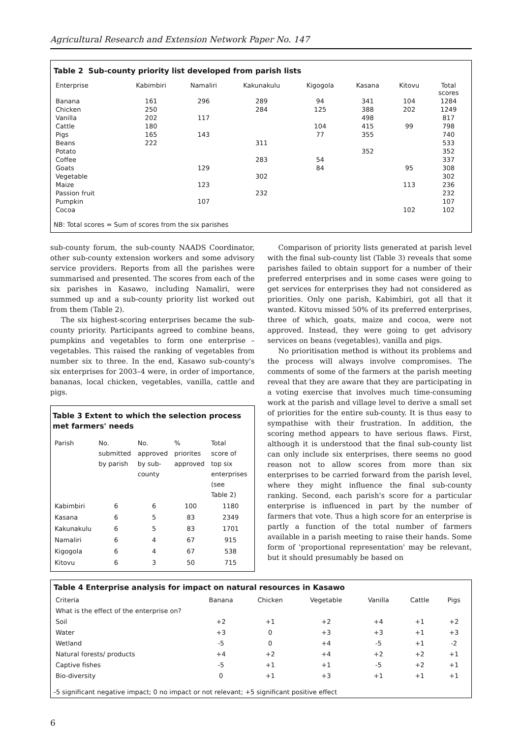Agricultural Research and Extension Network Paper No. 147
Table 2 Sub-county priority list developed from parish lists
| Enterprise | Kabimbiri | Namaliri | Kakunakulu | Kigogola | Kasana | Kitovu | Total scores |
| --- | --- | --- | --- | --- | --- | --- | --- |
| Banana | 161 | 296 | 289 | 94 | 341 | 104 | 1284 |
| Chicken | 250 | | 284 | 125 | 388 | 202 | 1249 |
| Vanilla | 202 | 117 | | | 498 | | 817 |
| Cattle | 180 | | | 104 | 415 | 99 | 798 |
| Pigs | 165 | 143 | | 77 | 355 | | 740 |
| Beans | 222 | | 311 | | | | 533 |
| Potato | | | | | 352 | | 352 |
| Coffee | | | 283 | 54 | | | 337 |
| Goats | | 129 | | 84 | | 95 | 308 |
| Vegetable | | | 302 | | | | 302 |
| Maize | | 123 | | | | 113 | 236 |
| Passion fruit | | | 232 | | | | 232 |
| Pumpkin | | 107 | | | | | 107 |
| Cocoa | | | | | | 102 | 102 |
NB: Total scores = Sum of scores from the six parishes
sub-county forum, the sub-county NAADS Coordinator, other sub-county extension workers and some advisory service providers. Reports from all the parishes were summarised and presented. The scores from each of the six parishes in Kasawo, including Namaliri, were summed up and a sub-county priority list worked out from them (Table 2).
The six highest-scoring enterprises became the sub-county priority. Participants agreed to combine beans, pumpkins and vegetables to form one enterprise – vegetables. This raised the ranking of vegetables from number six to three. In the end, Kasawo sub-county's six enterprises for 2003–4 were, in order of importance, bananas, local chicken, vegetables, vanilla, cattle and pigs.
Table 3 Extent to which the selection process met farmers' needs
| Parish | No. submitted by parish | No. approved by sub- county | % priorites approved | Total score of top six enterprises (see Table 2) |
| --- | --- | --- | --- | --- |
| Kabimbiri | 6 | 6 | 100 | 1180 |
| Kasana | 6 | 5 | 83 | 2349 |
| Kakunakulu | 6 | 5 | 83 | 1701 |
| Namaliri | 6 | 4 | 67 | 915 |
| Kigogola | 6 | 4 | 67 | 538 |
| Kitovu | 6 | 3 | 50 | 715 |
Comparison of priority lists generated at parish level with the final sub-county list (Table 3) reveals that some parishes failed to obtain support for a number of their preferred enterprises and in some cases were going to get services for enterprises they had not considered as priorities. Only one parish, Kabimbiri, got all that it wanted. Kitovu missed 50% of its preferred enterprises, three of which, goats, maize and cocoa, were not approved. Instead, they were going to get advisory services on beans (vegetables), vanilla and pigs.
No prioritisation method is without its problems and the process will always involve compromises. The comments of some of the farmers at the parish meeting reveal that they are aware that they are participating in a voting exercise that involves much time-consuming work at the parish and village level to derive a small set of priorities for the entire sub-county. It is thus easy to sympathise with their frustration. In addition, the scoring method appears to have serious flaws. First, although it is understood that the final sub-county list can only include six enterprises, there seems no good reason not to allow scores from more than six enterprises to be carried forward from the parish level, where they might influence the final sub-county ranking. Second, each parish's score for a particular enterprise is influenced in part by the number of farmers that vote. Thus a high score for an enterprise is partly a function of the total number of farmers available in a parish meeting to raise their hands. Some form of 'proportional representation' may be relevant, but it should presumably be based on
Table 4 Enterprise analysis for impact on natural resources in Kasawo
| Criteria | Banana | Chicken | Vegetable | Vanilla | Cattle | Pigs |
| --- | --- | --- | --- | --- | --- | --- |
| What is the effect of the enterprise on? | | | | | | |
| Soil | +2 | +1 | +2 | +4 | +1 | +2 |
| Water | +3 | 0 | +3 | +3 | +1 | +3 |
| Wetland | -5 | 0 | +4 | -5 | +1 | -2 |
| Natural forests/ products | +4 | +2 | +4 | +2 | +2 | +1 |
| Captive fishes | -5 | +1 | +1 | -5 | +2 | +1 |
| Bio-diversity | 0 | +1 | +3 | +1 | +1 | +1 |
-5 significant negative impact; 0 no impact or not relevant; +5 significant positive effect
6